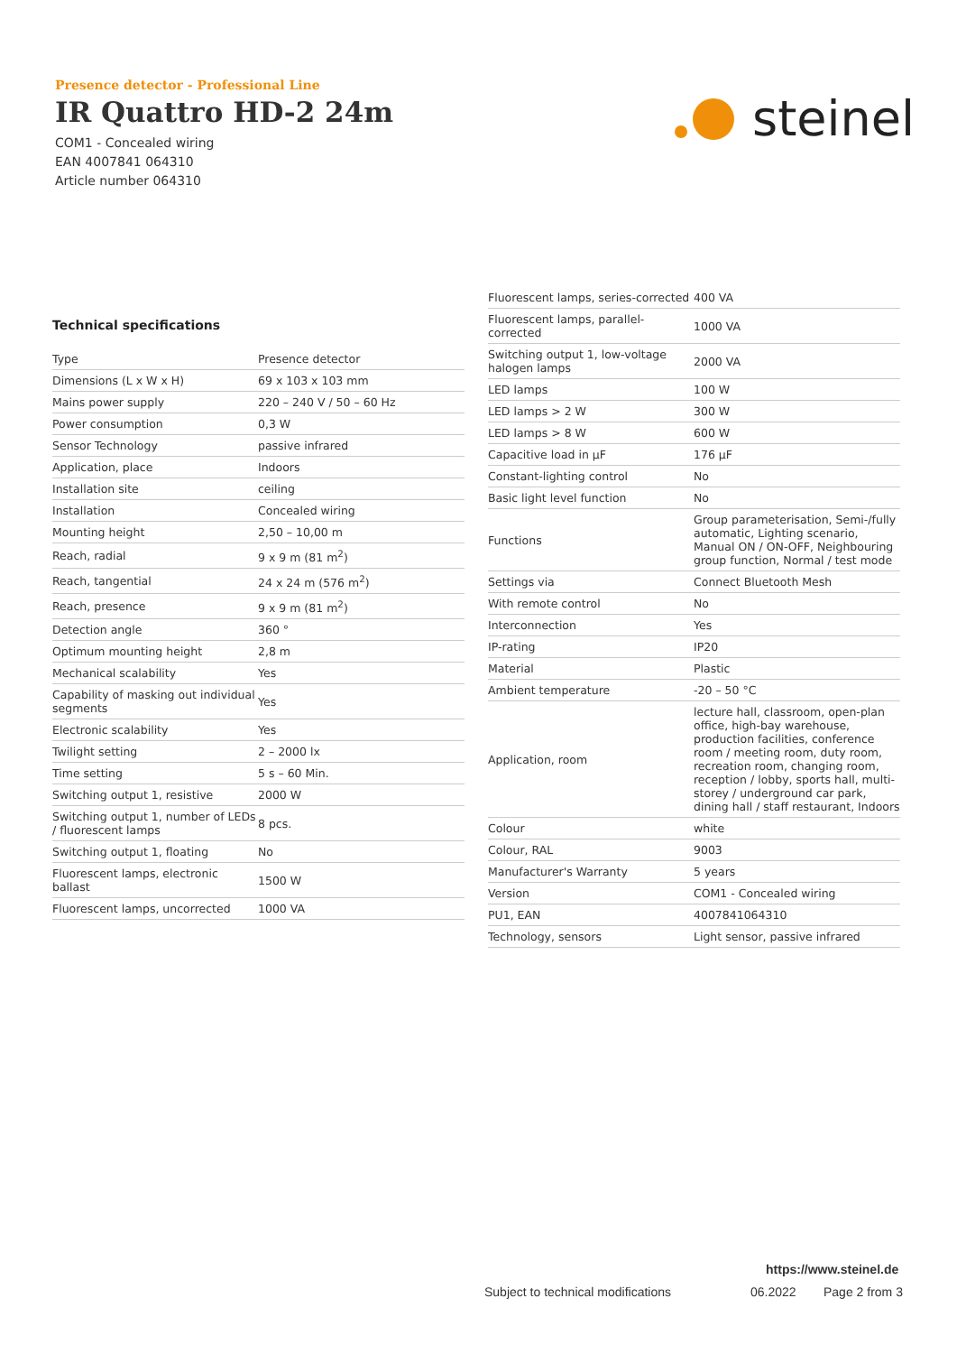Presence detector - Professional Line
IR Quattro HD-2 24m
COM1 - Concealed wiring
EAN 4007841 064310
Article number 064310
steinel
Technical specifications
| Type | Presence detector |
| Dimensions (L x W x H) | 69 x 103 x 103 mm |
| Mains power supply | 220 – 240 V / 50 – 60 Hz |
| Power consumption | 0,3 W |
| Sensor Technology | passive infrared |
| Application, place | Indoors |
| Installation site | ceiling |
| Installation | Concealed wiring |
| Mounting height | 2,50 – 10,00 m |
| Reach, radial | 9 x 9 m (81 m<sup>2</sup>) |
| Reach, tangential | 24 x 24 m (576 m<sup>2</sup>) |
| Reach, presence | 9 x 9 m (81 m<sup>2</sup>) |
| Detection angle | 360 ° |
| Optimum mounting height | 2,8 m |
| Mechanical scalability | Yes |
| Capability of masking out individual segments | Yes |
| Electronic scalability | Yes |
| Twilight setting | 2 – 2000 lx |
| Time setting | 5 s – 60 Min. |
| Switching output 1, resistive | 2000 W |
| Switching output 1, number of LEDs / fluorescent lamps | 8 pcs. |
| Switching output 1, floating | No |
| Fluorescent lamps, electronic ballast | 1500 W |
| Fluorescent lamps, uncorrected | 1000 VA |
| Fluorescent lamps, series-corrected | 400 VA |
| Fluorescent lamps, parallel-corrected | 1000 VA |
| Switching output 1, low-voltage halogen lamps | 2000 VA |
| LED lamps | 100 W |
| LED lamps > 2 W | 300 W |
| LED lamps > 8 W | 600 W |
| Capacitive load in µF | 176 µF |
| Constant-lighting control | No |
| Basic light level function | No |
| Functions | Group parameterisation, Semi-/fully automatic, Lighting scenario, Manual ON / ON-OFF, Neighbouring group function, Normal / test mode |
| Settings via | Connect Bluetooth Mesh |
| With remote control | No |
| Interconnection | Yes |
| IP-rating | IP20 |
| Material | Plastic |
| Ambient temperature | -20 – 50 °C |
| Application, room | lecture hall, classroom, open-plan office, high-bay warehouse, production facilities, conference room / meeting room, duty room, recreation room, changing room, reception / lobby, sports hall, multi-storey / underground car park, dining hall / staff restaurant, Indoors |
| Colour | white |
| Colour, RAL | 9003 |
| Manufacturer's Warranty | 5 years |
| Version | COM1 - Concealed wiring |
| PU1, EAN | 4007841064310 |
| Technology, sensors | Light sensor, passive infrared |
https://www.steinel.de
Subject to technical modifications
06.2022 Page 2 from 3